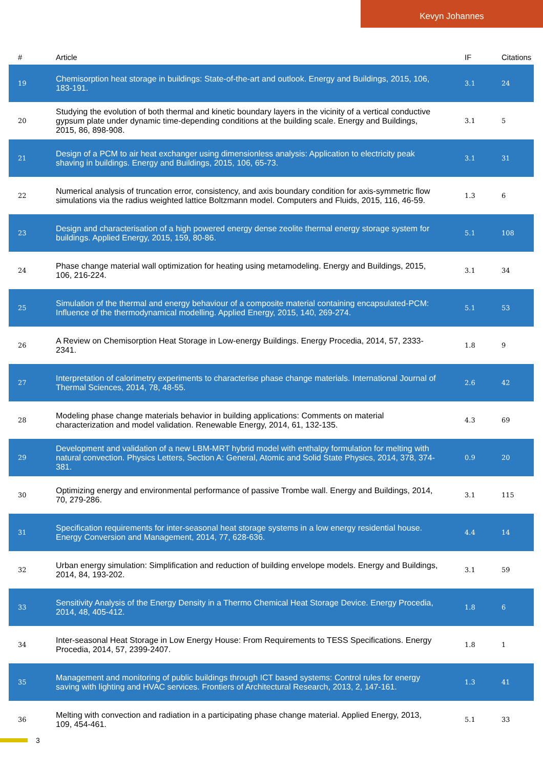Kevyn Johannes
| # | Article | IF | Citations |
| --- | --- | --- | --- |
| 19 | Chemisorption heat storage in buildings: State-of-the-art and outlook. Energy and Buildings, 2015, 106, 183-191. | 3.1 | 24 |
| 20 | Studying the evolution of both thermal and kinetic boundary layers in the vicinity of a vertical conductive gypsum plate under dynamic time-depending conditions at the building scale. Energy and Buildings, 2015, 86, 898-908. | 3.1 | 5 |
| 21 | Design of a PCM to air heat exchanger using dimensionless analysis: Application to electricity peak shaving in buildings. Energy and Buildings, 2015, 106, 65-73. | 3.1 | 31 |
| 22 | Numerical analysis of truncation error, consistency, and axis boundary condition for axis-symmetric flow simulations via the radius weighted lattice Boltzmann model. Computers and Fluids, 2015, 116, 46-59. | 1.3 | 6 |
| 23 | Design and characterisation of a high powered energy dense zeolite thermal energy storage system for buildings. Applied Energy, 2015, 159, 80-86. | 5.1 | 108 |
| 24 | Phase change material wall optimization for heating using metamodeling. Energy and Buildings, 2015, 106, 216-224. | 3.1 | 34 |
| 25 | Simulation of the thermal and energy behaviour of a composite material containing encapsulated-PCM: Influence of the thermodynamical modelling. Applied Energy, 2015, 140, 269-274. | 5.1 | 53 |
| 26 | A Review on Chemisorption Heat Storage in Low-energy Buildings. Energy Procedia, 2014, 57, 2333-2341. | 1.8 | 9 |
| 27 | Interpretation of calorimetry experiments to characterise phase change materials. International Journal of Thermal Sciences, 2014, 78, 48-55. | 2.6 | 42 |
| 28 | Modeling phase change materials behavior in building applications: Comments on material characterization and model validation. Renewable Energy, 2014, 61, 132-135. | 4.3 | 69 |
| 29 | Development and validation of a new LBM-MRT hybrid model with enthalpy formulation for melting with natural convection. Physics Letters, Section A: General, Atomic and Solid State Physics, 2014, 378, 374-381. | 0.9 | 20 |
| 30 | Optimizing energy and environmental performance of passive Trombe wall. Energy and Buildings, 2014, 70, 279-286. | 3.1 | 115 |
| 31 | Specification requirements for inter-seasonal heat storage systems in a low energy residential house. Energy Conversion and Management, 2014, 77, 628-636. | 4.4 | 14 |
| 32 | Urban energy simulation: Simplification and reduction of building envelope models. Energy and Buildings, 2014, 84, 193-202. | 3.1 | 59 |
| 33 | Sensitivity Analysis of the Energy Density in a Thermo Chemical Heat Storage Device. Energy Procedia, 2014, 48, 405-412. | 1.8 | 6 |
| 34 | Inter-seasonal Heat Storage in Low Energy House: From Requirements to TESS Specifications. Energy Procedia, 2014, 57, 2399-2407. | 1.8 | 1 |
| 35 | Management and monitoring of public buildings through ICT based systems: Control rules for energy saving with lighting and HVAC services. Frontiers of Architectural Research, 2013, 2, 147-161. | 1.3 | 41 |
| 36 | Melting with convection and radiation in a participating phase change material. Applied Energy, 2013, 109, 454-461. | 5.1 | 33 |
3